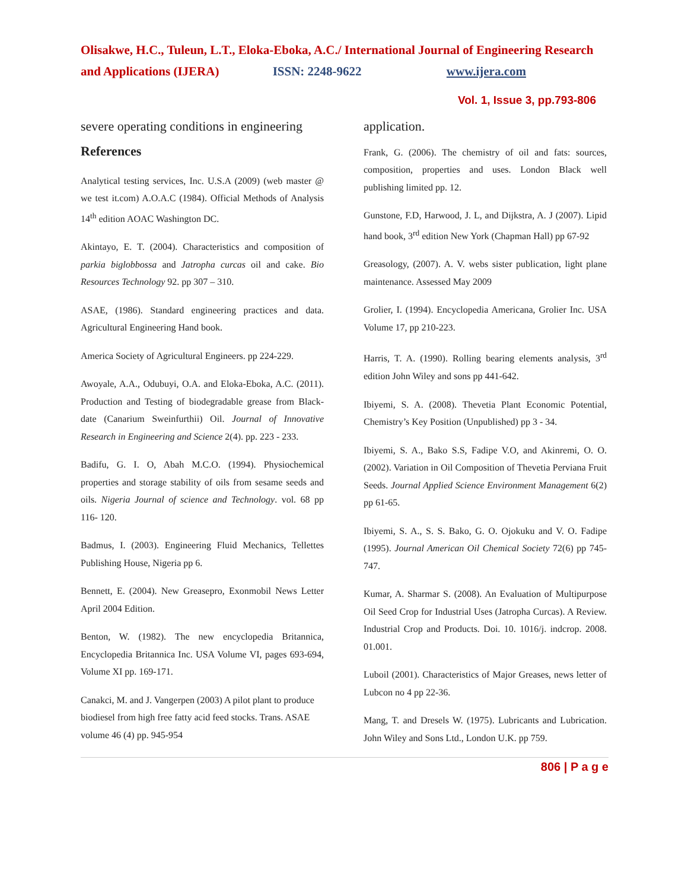Olisakwe, H.C., Tuleun, L.T., Eloka-Eboka, A.C./ International Journal of Engineering Research and Applications (IJERA) ISSN: 2248-9622 www.ijera.com
Vol. 1, Issue 3, pp.793-806
severe operating conditions in engineering
References
Analytical testing services, Inc. U.S.A (2009) (web master @ we test it.com) A.O.A.C (1984). Official Methods of Analysis 14<sup>th</sup> edition AOAC Washington DC.
Akintayo, E. T. (2004). Characteristics and composition of parkia biglobbossa and Jatropha curcas oil and cake. Bio Resources Technology 92. pp 307 – 310.
ASAE, (1986). Standard engineering practices and data. Agricultural Engineering Hand book.
America Society of Agricultural Engineers. pp 224-229.
Awoyale, A.A., Odubuyi, O.A. and Eloka-Eboka, A.C. (2011). Production and Testing of biodegradable grease from Black-date (Canarium Sweinfurthii) Oil. Journal of Innovative Research in Engineering and Science 2(4). pp. 223 - 233.
Badifu, G. I. O, Abah M.C.O. (1994). Physiochemical properties and storage stability of oils from sesame seeds and oils. Nigeria Journal of science and Technology. vol. 68 pp 116- 120.
Badmus, I. (2003). Engineering Fluid Mechanics, Tellettes Publishing House, Nigeria pp 6.
Bennett, E. (2004). New Greasepro, Exonmobil News Letter April 2004 Edition.
Benton, W. (1982). The new encyclopedia Britannica, Encyclopedia Britannica Inc. USA Volume VI, pages 693-694, Volume XI pp. 169-171.
Canakci, M. and J. Vangerpen (2003) A pilot plant to produce biodiesel from high free fatty acid feed stocks. Trans. ASAE volume 46 (4) pp. 945-954
application.
Frank, G. (2006). The chemistry of oil and fats: sources, composition, properties and uses. London Black well publishing limited pp. 12.
Gunstone, F.D, Harwood, J. L, and Dijkstra, A. J (2007). Lipid hand book, 3<sup>rd</sup> edition New York (Chapman Hall) pp 67-92
Greasology, (2007). A. V. webs sister publication, light plane maintenance. Assessed May 2009
Grolier, I. (1994). Encyclopedia Americana, Grolier Inc. USA Volume 17, pp 210-223.
Harris, T. A. (1990). Rolling bearing elements analysis, 3<sup>rd</sup> edition John Wiley and sons pp 441-642.
Ibiyemi, S. A. (2008). Thevetia Plant Economic Potential, Chemistry’s Key Position (Unpublished) pp 3 - 34.
Ibiyemi, S. A., Bako S.S, Fadipe V.O, and Akinremi, O. O. (2002). Variation in Oil Composition of Thevetia Perviana Fruit Seeds. Journal Applied Science Environment Management 6(2) pp 61-65.
Ibiyemi, S. A., S. S. Bako, G. O. Ojokuku and V. O. Fadipe (1995). Journal American Oil Chemical Society 72(6) pp 745-747.
Kumar, A. Sharmar S. (2008). An Evaluation of Multipurpose Oil Seed Crop for Industrial Uses (Jatropha Curcas). A Review. Industrial Crop and Products. Doi. 10. 1016/j. indcrop. 2008. 01.001.
Luboil (2001). Characteristics of Major Greases, news letter of Lubcon no 4 pp 22-36.
Mang, T. and Dresels W. (1975). Lubricants and Lubrication. John Wiley and Sons Ltd., London U.K. pp 759.
806 | P a g e